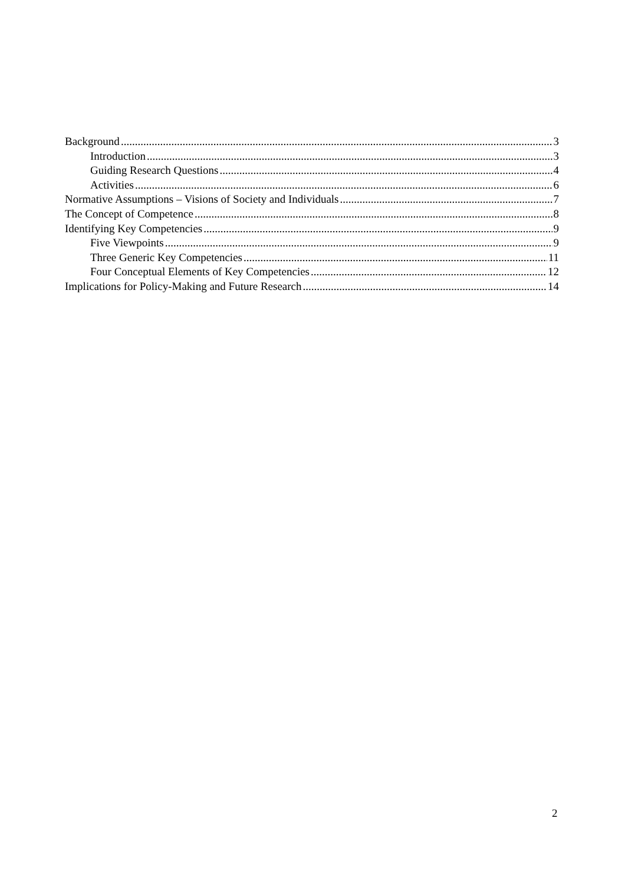Background 3
Introduction 3
Guiding Research Questions 4
Activities 6
Normative Assumptions – Visions of Society and Individuals 7
The Concept of Competence 8
Identifying Key Competencies 9
Five Viewpoints 9
Three Generic Key Competencies 11
Four Conceptual Elements of Key Competencies 12
Implications for Policy-Making and Future Research 14
2